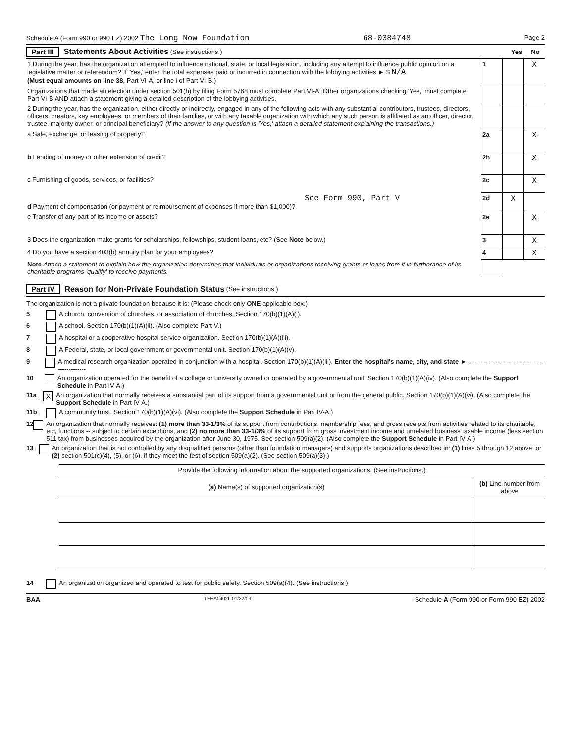Schedule A (Form 990 or 990 EZ) 2002 The Long Now Foundation 68-0384748 Page 2
Part III Statements About Activities (See instructions.) Yes No
| 1 During the year, has the organization attempted to influence national, state, or local legislation, including any attempt to influence public opinion on a legislative matter or referendum? If 'Yes,' enter the total expenses paid or incurred in connection with the lobbying activities ► $ N/A (Must equal amounts on line 38, Part VI-A, or line i of Part VI-B.) | 1 | | X |
| Organizations that made an election under section 501(h) by filing Form 5768 must complete Part VI-A. Other organizations checking 'Yes,' must complete Part VI-B AND attach a statement giving a detailed description of the lobbying activities. | | | |
| 2 During the year, has the organization, either directly or indirectly, engaged in any of the following acts with any substantial contributors, trustees, directors, officers, creators, key employees, or members of their families, or with any taxable organization with which any such person is affiliated as an officer, director, trustee, majority owner, or principal beneficiary? (If the answer to any question is 'Yes,' attach a detailed statement explaining the transactions.) | | | |
| a Sale, exchange, or leasing of property? | 2a | | X |
| b Lending of money or other extension of credit? | 2b | | X |
| c Furnishing of goods, services, or facilities? | 2c | | X |
| See Form 990, Part V d Payment of compensation (or payment or reimbursement of expenses if more than $1,000)? | 2d | X | |
| e Transfer of any part of its income or assets? | 2e | | X |
| 3 Does the organization make grants for scholarships, fellowships, student loans, etc? (See Note below.) | 3 | | X |
| 4 Do you have a section 403(b) annuity plan for your employees? | 4 | | X |
| Note Attach a statement to explain how the organization determines that individuals or organizations receiving grants or loans from it in furtherance of its charitable programs 'qualify' to receive payments. | | | |
Part IV Reason for Non-Private Foundation Status (See instructions.)
The organization is not a private foundation because it is: (Please check only ONE applicable box.)
5 A church, convention of churches, or association of churches. Section 170(b)(1)(A)(i).
6 A school. Section 170(b)(1)(A)(ii). (Also complete Part V.)
7 A hospital or a cooperative hospital service organization. Section 170(b)(1)(A)(iii).
8 A Federal, state, or local government or governmental unit. Section 170(b)(1)(A)(v).
9 A medical research organization operated in conjunction with a hospital. Section 170(b)(1)(A)(iii). Enter the hospital's name, city, and state ► ------------------------------------------------
10 An organization operated for the benefit of a college or university owned or operated by a governmental unit. Section 170(b)(1)(A)(iv). (Also complete the Support Schedule in Part IV-A.)
11a X An organization that normally receives a substantial part of its support from a governmental unit or from the general public. Section 170(b)(1)(A)(vi). (Also complete the Support Schedule in Part IV-A.)
11b A community trust. Section 170(b)(1)(A)(vi). (Also complete the Support Schedule in Part IV-A.)
12 An organization that normally receives: (1) more than 33-1/3% of its support from contributions, membership fees, and gross receipts from activities related to its charitable, etc, functions -- subject to certain exceptions, and (2) no more than 33-1/3% of its support from gross investment income and unrelated business taxable income (less section 511 tax) from businesses acquired by the organization after June 30, 1975. See section 509(a)(2). (Also complete the Support Schedule in Part IV-A.)
13 An organization that is not controlled by any disqualified persons (other than foundation managers) and supports organizations described in: (1) lines 5 through 12 above; or (2) section 501(c)(4), (5), or (6), if they meet the test of section 509(a)(2). (See section 509(a)(3).)
| Provide the following information about the supported organizations. (See instructions.) | |
| --- | --- |
| (a) Name(s) of supported organization(s) | (b) Line number from above |
14 An organization organized and operated to test for public safety. Section 509(a)(4). (See instructions.)
BAA TEEA0402L 01/22/03 Schedule A (Form 990 or Form 990 EZ) 2002